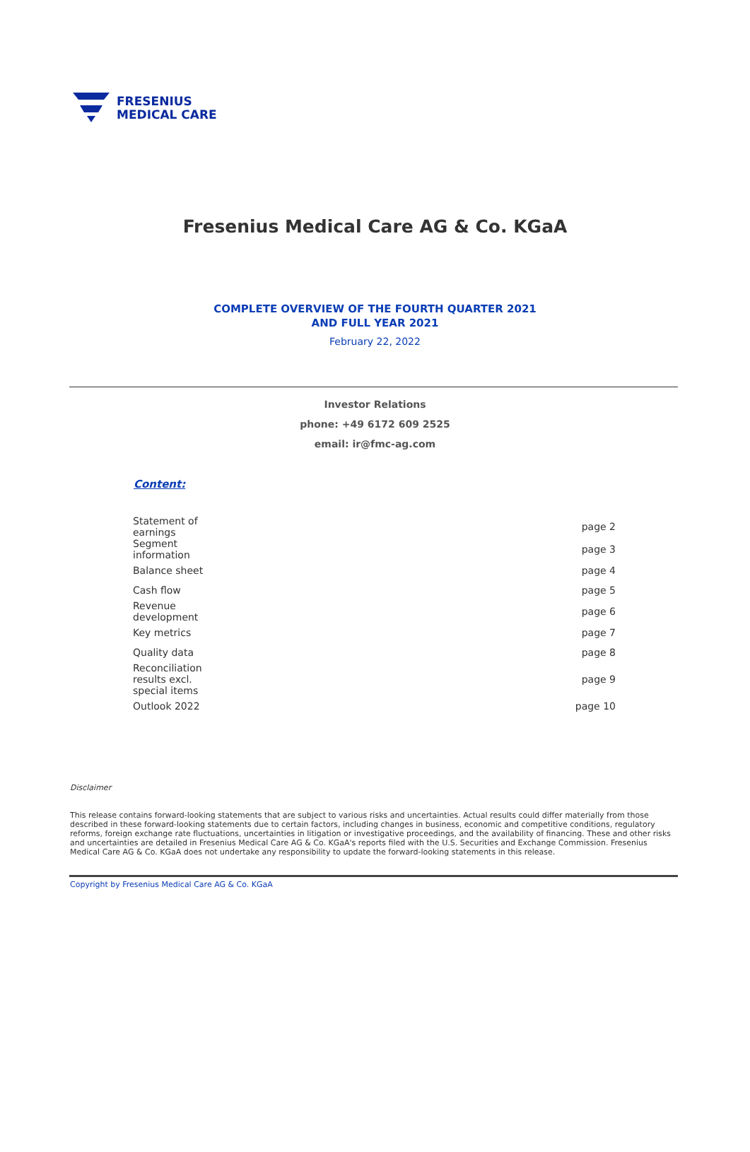FRESENIUS
MEDICAL CARE
Fresenius Medical Care AG & Co. KGaA
COMPLETE OVERVIEW OF THE FOURTH QUARTER 2021
AND FULL YEAR 2021
February 22, 2022
Investor Relations
phone: +49 6172 609 2525
email: ir@fmc-ag.com
Content:
| Statement of earnings | page 2 |
| Segment information | page 3 |
| Balance sheet | page 4 |
| Cash flow | page 5 |
| Revenue development | page 6 |
| Key metrics | page 7 |
| Quality data | page 8 |
| Reconciliation results excl. special items | page 9 |
| Outlook 2022 | page 10 |
Disclaimer
This release contains forward-looking statements that are subject to various risks and uncertainties. Actual results could differ materially from those described in these forward-looking statements due to certain factors, including changes in business, economic and competitive conditions, regulatory reforms, foreign exchange rate fluctuations, uncertainties in litigation or investigative proceedings, and the availability of financing. These and other risks and uncertainties are detailed in Fresenius Medical Care AG & Co. KGaA's reports filed with the U.S. Securities and Exchange Commission. Fresenius Medical Care AG & Co. KGaA does not undertake any responsibility to update the forward-looking statements in this release.
Copyright by Fresenius Medical Care AG & Co. KGaA